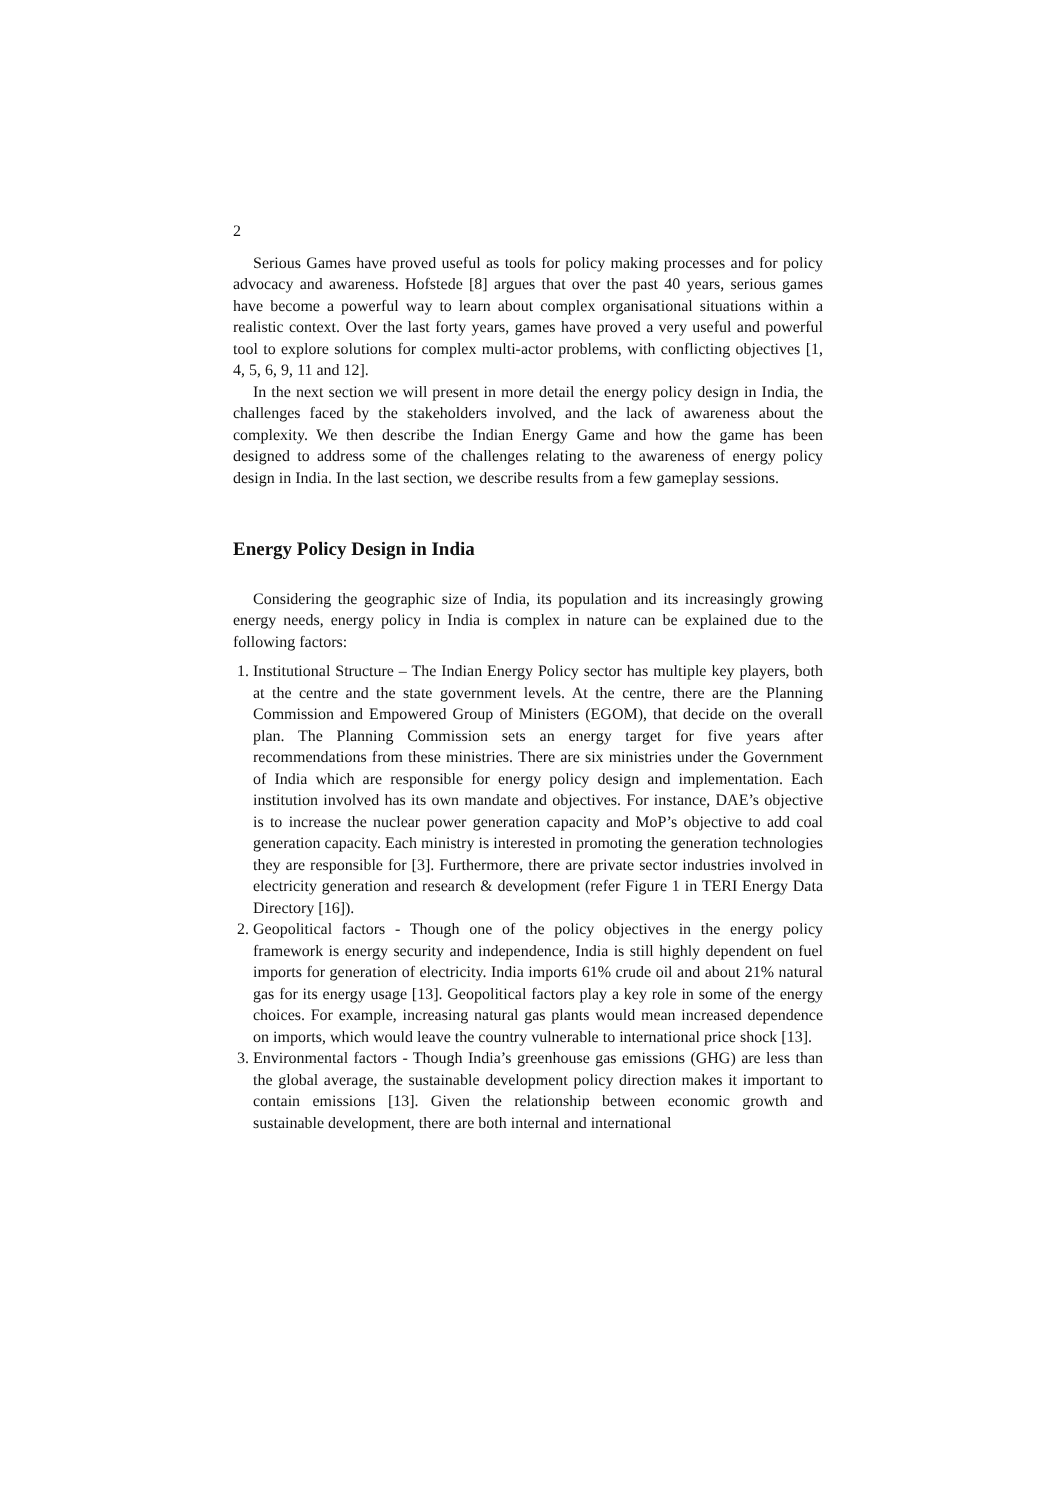2
Serious Games have proved useful as tools for policy making processes and for policy advocacy and awareness. Hofstede [8] argues that over the past 40 years, serious games have become a powerful way to learn about complex organisational situations within a realistic context. Over the last forty years, games have proved a very useful and powerful tool to explore solutions for complex multi-actor problems, with conflicting objectives [1, 4, 5, 6, 9, 11 and 12].
In the next section we will present in more detail the energy policy design in India, the challenges faced by the stakeholders involved, and the lack of awareness about the complexity. We then describe the Indian Energy Game and how the game has been designed to address some of the challenges relating to the awareness of energy policy design in India. In the last section, we describe results from a few gameplay sessions.
Energy Policy Design in India
Considering the geographic size of India, its population and its increasingly growing energy needs, energy policy in India is complex in nature can be explained due to the following factors:
1. Institutional Structure – The Indian Energy Policy sector has multiple key players, both at the centre and the state government levels. At the centre, there are the Planning Commission and Empowered Group of Ministers (EGOM), that decide on the overall plan. The Planning Commission sets an energy target for five years after recommendations from these ministries. There are six ministries under the Government of India which are responsible for energy policy design and implementation. Each institution involved has its own mandate and objectives. For instance, DAE’s objective is to increase the nuclear power generation capacity and MoP’s objective to add coal generation capacity. Each ministry is interested in promoting the generation technologies they are responsible for [3]. Furthermore, there are private sector industries involved in electricity generation and research & development (refer Figure 1 in TERI Energy Data Directory [16]).
2. Geopolitical factors - Though one of the policy objectives in the energy policy framework is energy security and independence, India is still highly dependent on fuel imports for generation of electricity. India imports 61% crude oil and about 21% natural gas for its energy usage [13]. Geopolitical factors play a key role in some of the energy choices. For example, increasing natural gas plants would mean increased dependence on imports, which would leave the country vulnerable to international price shock [13].
3. Environmental factors - Though India’s greenhouse gas emissions (GHG) are less than the global average, the sustainable development policy direction makes it important to contain emissions [13]. Given the relationship between economic growth and sustainable development, there are both internal and international